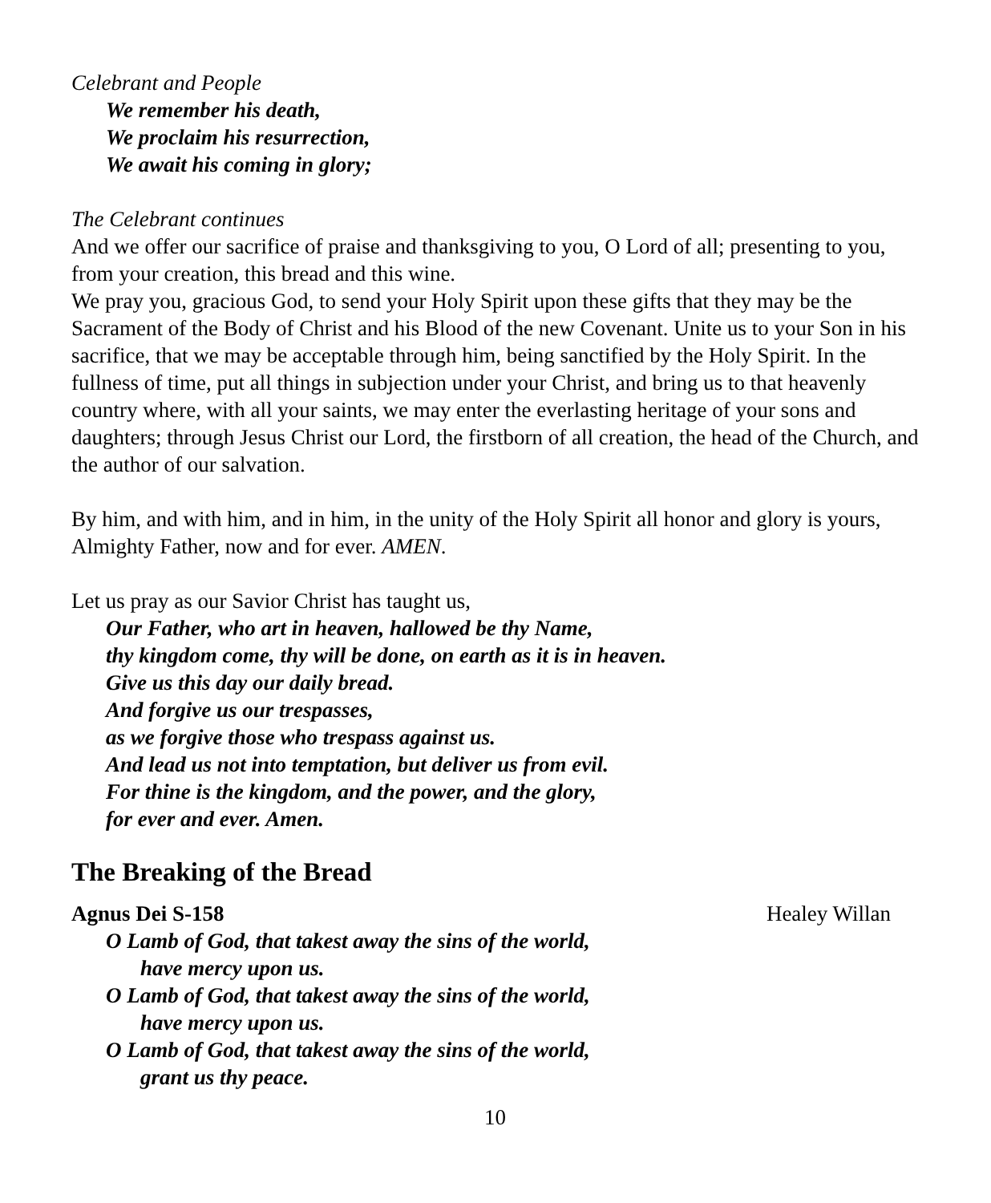Celebrant and People
We remember his death,
We proclaim his resurrection,
We await his coming in glory;
The Celebrant continues
And we offer our sacrifice of praise and thanksgiving to you, O Lord of all; presenting to you, from your creation, this bread and this wine.
We pray you, gracious God, to send your Holy Spirit upon these gifts that they may be the Sacrament of the Body of Christ and his Blood of the new Covenant. Unite us to your Son in his sacrifice, that we may be acceptable through him, being sanctified by the Holy Spirit. In the fullness of time, put all things in subjection under your Christ, and bring us to that heavenly country where, with all your saints, we may enter the everlasting heritage of your sons and daughters; through Jesus Christ our Lord, the firstborn of all creation, the head of the Church, and the author of our salvation.
By him, and with him, and in him, in the unity of the Holy Spirit all honor and glory is yours, Almighty Father, now and for ever. AMEN.
Let us pray as our Savior Christ has taught us,
Our Father, who art in heaven, hallowed be thy Name,
thy kingdom come, thy will be done, on earth as it is in heaven.
Give us this day our daily bread.
And forgive us our trespasses,
as we forgive those who trespass against us.
And lead us not into temptation, but deliver us from evil.
For thine is the kingdom, and the power, and the glory,
for ever and ever. Amen.
The Breaking of the Bread
Agnus Dei S-158 Healey Willan
O Lamb of God, that takest away the sins of the world,
have mercy upon us.
O Lamb of God, that takest away the sins of the world,
have mercy upon us.
O Lamb of God, that takest away the sins of the world,
grant us thy peace.
10